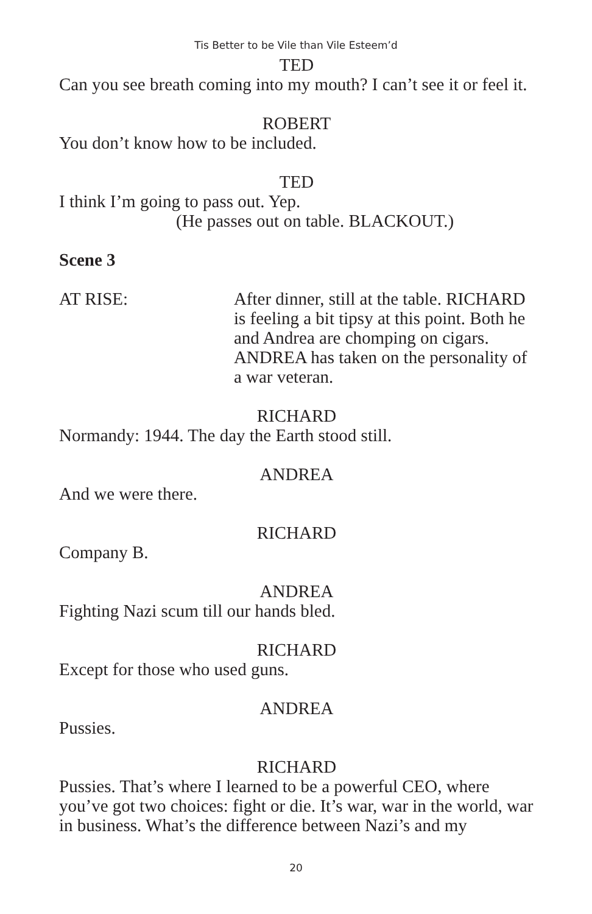Tis Better to be Vile than Vile Esteem’d
TED
Can you see breath coming into my mouth? I can’t see it or feel it.
ROBERT
You don’t know how to be included.
TED
I think I’m going to pass out. Yep.
(He passes out on table. BLACKOUT.)
Scene 3
AT RISE: After dinner, still at the table. RICHARD is feeling a bit tipsy at this point. Both he and Andrea are chomping on cigars. ANDREA has taken on the personality of a war veteran.
RICHARD
Normandy: 1944. The day the Earth stood still.
ANDREA
And we were there.
RICHARD
Company B.
ANDREA
Fighting Nazi scum till our hands bled.
RICHARD
Except for those who used guns.
ANDREA
Pussies.
RICHARD
Pussies. That’s where I learned to be a powerful CEO, where you’ve got two choices: fight or die. It’s war, war in the world, war in business. What’s the difference between Nazi’s and my
20